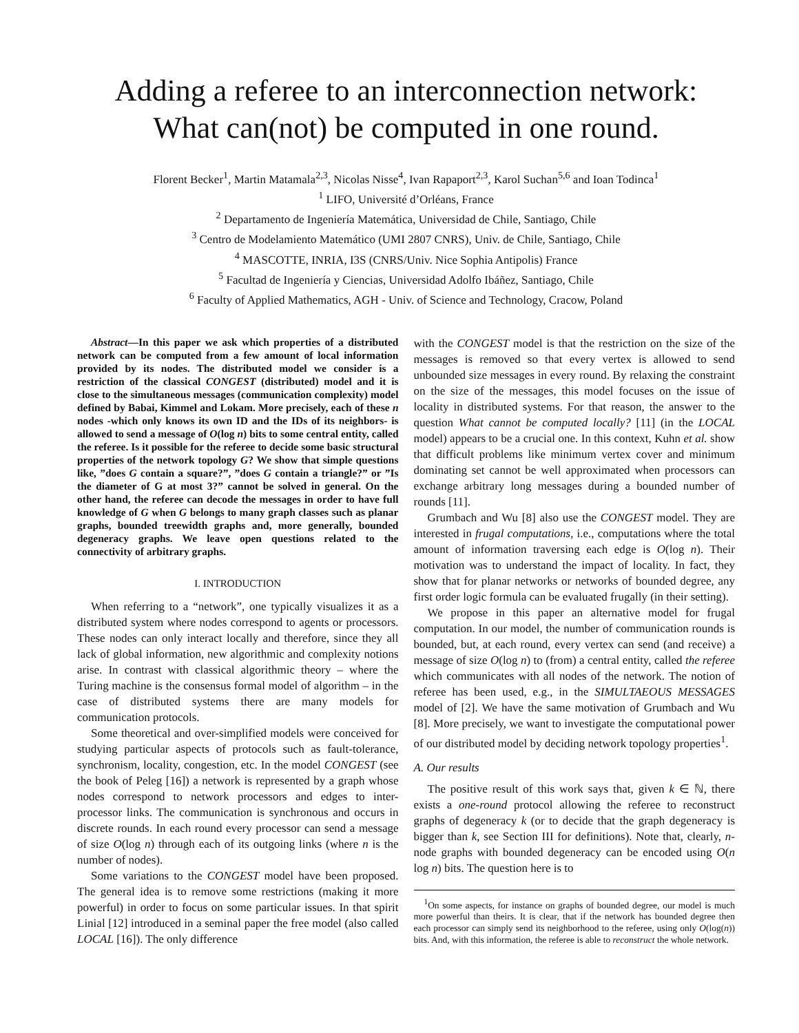Adding a referee to an interconnection network:
What can(not) be computed in one round.
Florent Becker<sup>1</sup>, Martin Matamala<sup>2,3</sup>, Nicolas Nisse<sup>4</sup>, Ivan Rapaport<sup>2,3</sup>, Karol Suchan<sup>5,6</sup> and Ioan Todinca<sup>1</sup>
<sup>1</sup> LIFO, Université d’Orléans, France
<sup>2</sup> Departamento de Ingeniería Matemática, Universidad de Chile, Santiago, Chile
<sup>3</sup> Centro de Modelamiento Matemático (UMI 2807 CNRS), Univ. de Chile, Santiago, Chile
<sup>4</sup> MASCOTTE, INRIA, I3S (CNRS/Univ. Nice Sophia Antipolis) France
<sup>5</sup> Facultad de Ingeniería y Ciencias, Universidad Adolfo Ibáñez, Santiago, Chile
<sup>6</sup> Faculty of Applied Mathematics, AGH - Univ. of Science and Technology, Cracow, Poland
Abstract—In this paper we ask which properties of a distributed network can be computed from a few amount of local information provided by its nodes. The distributed model we consider is a restriction of the classical CONGEST (distributed) model and it is close to the simultaneous messages (communication complexity) model defined by Babai, Kimmel and Lokam. More precisely, each of these n nodes -which only knows its own ID and the IDs of its neighbors- is allowed to send a message of O(log n) bits to some central entity, called the referee. Is it possible for the referee to decide some basic structural properties of the network topology G? We show that simple questions like, ”does G contain a square?”, ”does G contain a triangle?” or ”Is the diameter of G at most 3?” cannot be solved in general. On the other hand, the referee can decode the messages in order to have full knowledge of G when G belongs to many graph classes such as planar graphs, bounded treewidth graphs and, more generally, bounded degeneracy graphs. We leave open questions related to the connectivity of arbitrary graphs.
I. INTRODUCTION
When referring to a “network”, one typically visualizes it as a distributed system where nodes correspond to agents or processors. These nodes can only interact locally and therefore, since they all lack of global information, new algorithmic and complexity notions arise. In contrast with classical algorithmic theory – where the Turing machine is the consensus formal model of algorithm – in the case of distributed systems there are many models for communication protocols.
Some theoretical and over-simplified models were conceived for studying particular aspects of protocols such as fault-tolerance, synchronism, locality, congestion, etc. In the model CONGEST (see the book of Peleg [16]) a network is represented by a graph whose nodes correspond to network processors and edges to inter-processor links. The communication is synchronous and occurs in discrete rounds. In each round every processor can send a message of size O(log n) through each of its outgoing links (where n is the number of nodes).
Some variations to the CONGEST model have been proposed. The general idea is to remove some restrictions (making it more powerful) in order to focus on some particular issues. In that spirit Linial [12] introduced in a seminal paper the free model (also called LOCAL [16]). The only difference
with the CONGEST model is that the restriction on the size of the messages is removed so that every vertex is allowed to send unbounded size messages in every round. By relaxing the constraint on the size of the messages, this model focuses on the issue of locality in distributed systems. For that reason, the answer to the question What cannot be computed locally? [11] (in the LOCAL model) appears to be a crucial one. In this context, Kuhn et al. show that difficult problems like minimum vertex cover and minimum dominating set cannot be well approximated when processors can exchange arbitrary long messages during a bounded number of rounds [11].
Grumbach and Wu [8] also use the CONGEST model. They are interested in frugal computations, i.e., computations where the total amount of information traversing each edge is O(log n). Their motivation was to understand the impact of locality. In fact, they show that for planar networks or networks of bounded degree, any first order logic formula can be evaluated frugally (in their setting).
We propose in this paper an alternative model for frugal computation. In our model, the number of communication rounds is bounded, but, at each round, every vertex can send (and receive) a message of size O(log n) to (from) a central entity, called the referee which communicates with all nodes of the network. The notion of referee has been used, e.g., in the SIMULTAEOUS MESSAGES model of [2]. We have the same motivation of Grumbach and Wu [8]. More precisely, we want to investigate the computational power of our distributed model by deciding network topology properties<sup>1</sup>.
A. Our results
The positive result of this work says that, given k ∈ ℕ, there exists a one-round protocol allowing the referee to reconstruct graphs of degeneracy k (or to decide that the graph degeneracy is bigger than k, see Section III for definitions). Note that, clearly, n-node graphs with bounded degeneracy can be encoded using O(n log n) bits. The question here is to
<sup>1</sup> On some aspects, for instance on graphs of bounded degree, our model is much more powerful than theirs. It is clear, that if the network has bounded degree then each processor can simply send its neighborhood to the referee, using only O(log(n)) bits. And, with this information, the referee is able to reconstruct the whole network.